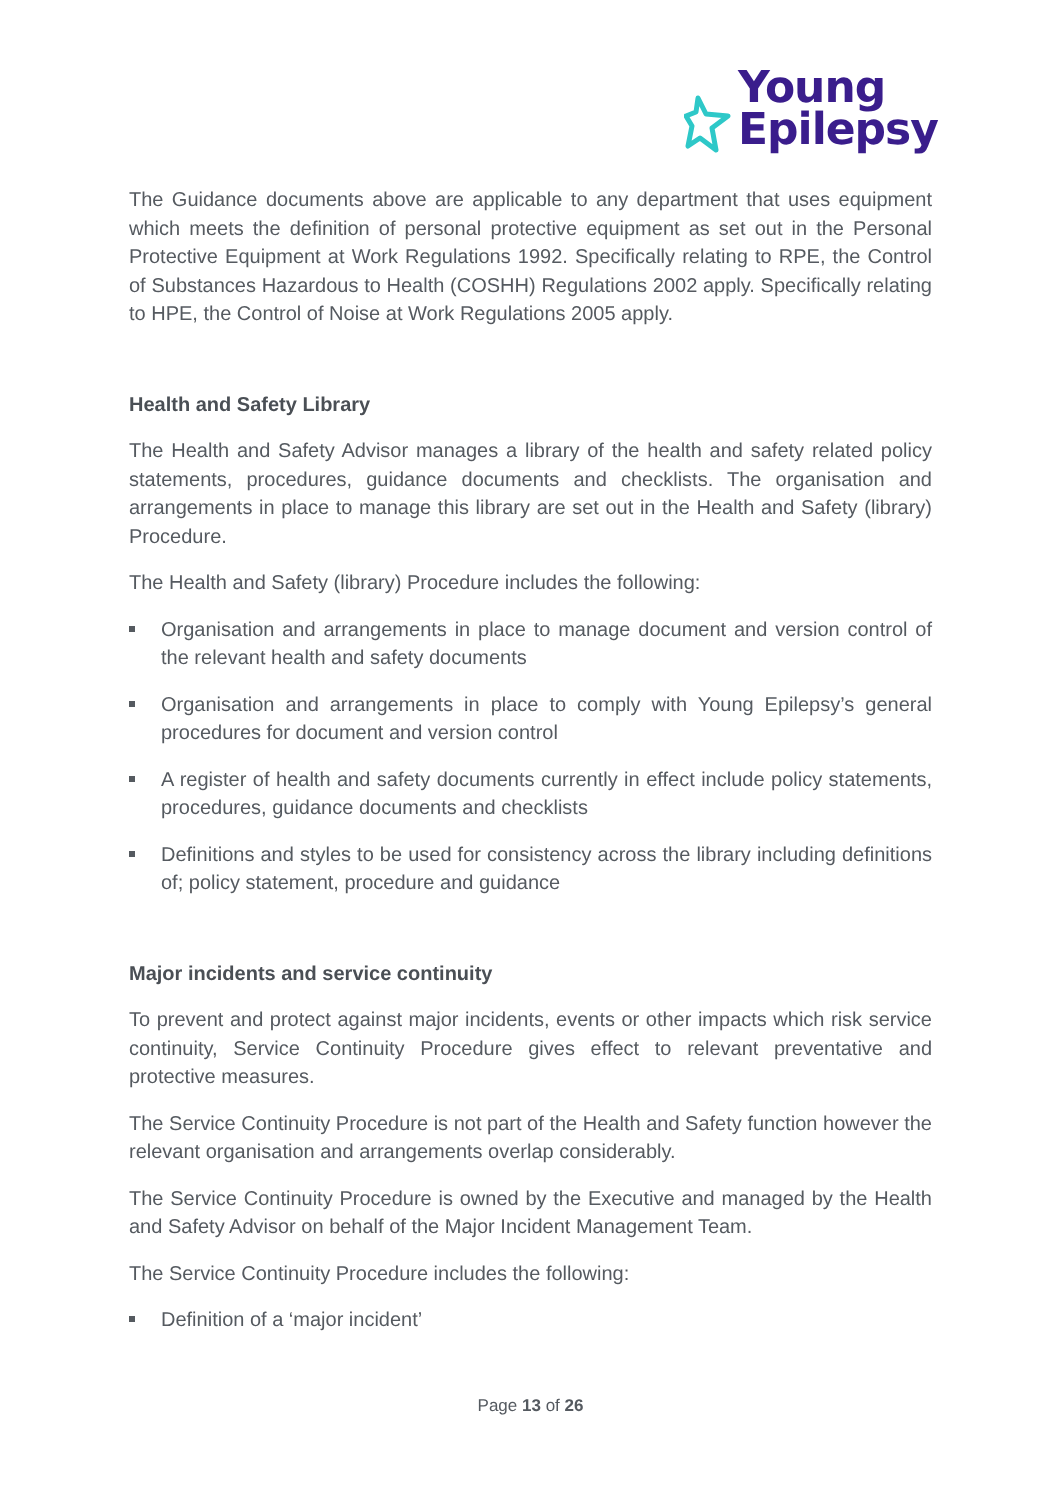Young
Epilepsy
The Guidance documents above are applicable to any department that uses equipment which meets the definition of personal protective equipment as set out in the Personal Protective Equipment at Work Regulations 1992. Specifically relating to RPE, the Control of Substances Hazardous to Health (COSHH) Regulations 2002 apply. Specifically relating to HPE, the Control of Noise at Work Regulations 2005 apply.
Health and Safety Library
The Health and Safety Advisor manages a library of the health and safety related policy statements, procedures, guidance documents and checklists. The organisation and arrangements in place to manage this library are set out in the Health and Safety (library) Procedure.
The Health and Safety (library) Procedure includes the following:
Organisation and arrangements in place to manage document and version control of the relevant health and safety documents
Organisation and arrangements in place to comply with Young Epilepsy’s general procedures for document and version control
A register of health and safety documents currently in effect include policy statements, procedures, guidance documents and checklists
Definitions and styles to be used for consistency across the library including definitions of; policy statement, procedure and guidance
Major incidents and service continuity
To prevent and protect against major incidents, events or other impacts which risk service continuity, Service Continuity Procedure gives effect to relevant preventative and protective measures.
The Service Continuity Procedure is not part of the Health and Safety function however the relevant organisation and arrangements overlap considerably.
The Service Continuity Procedure is owned by the Executive and managed by the Health and Safety Advisor on behalf of the Major Incident Management Team.
The Service Continuity Procedure includes the following:
Definition of a ‘major incident’
Page 13 of 26